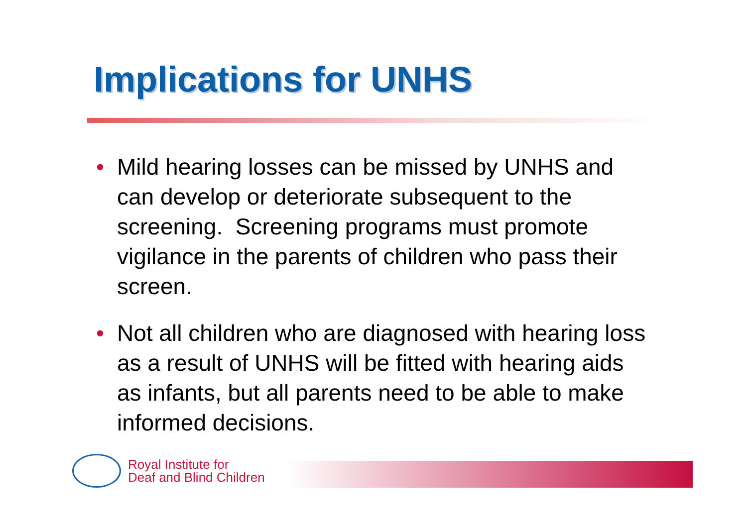Implications for UNHS
• Mild hearing losses can be missed by UNHS and can develop or deteriorate subsequent to the screening. Screening programs must promote vigilance in the parents of children who pass their screen.
• Not all children who are diagnosed with hearing loss as a result of UNHS will be fitted with hearing aids as infants, but all parents need to be able to make informed decisions.
Royal Institute for
Deaf and Blind Children